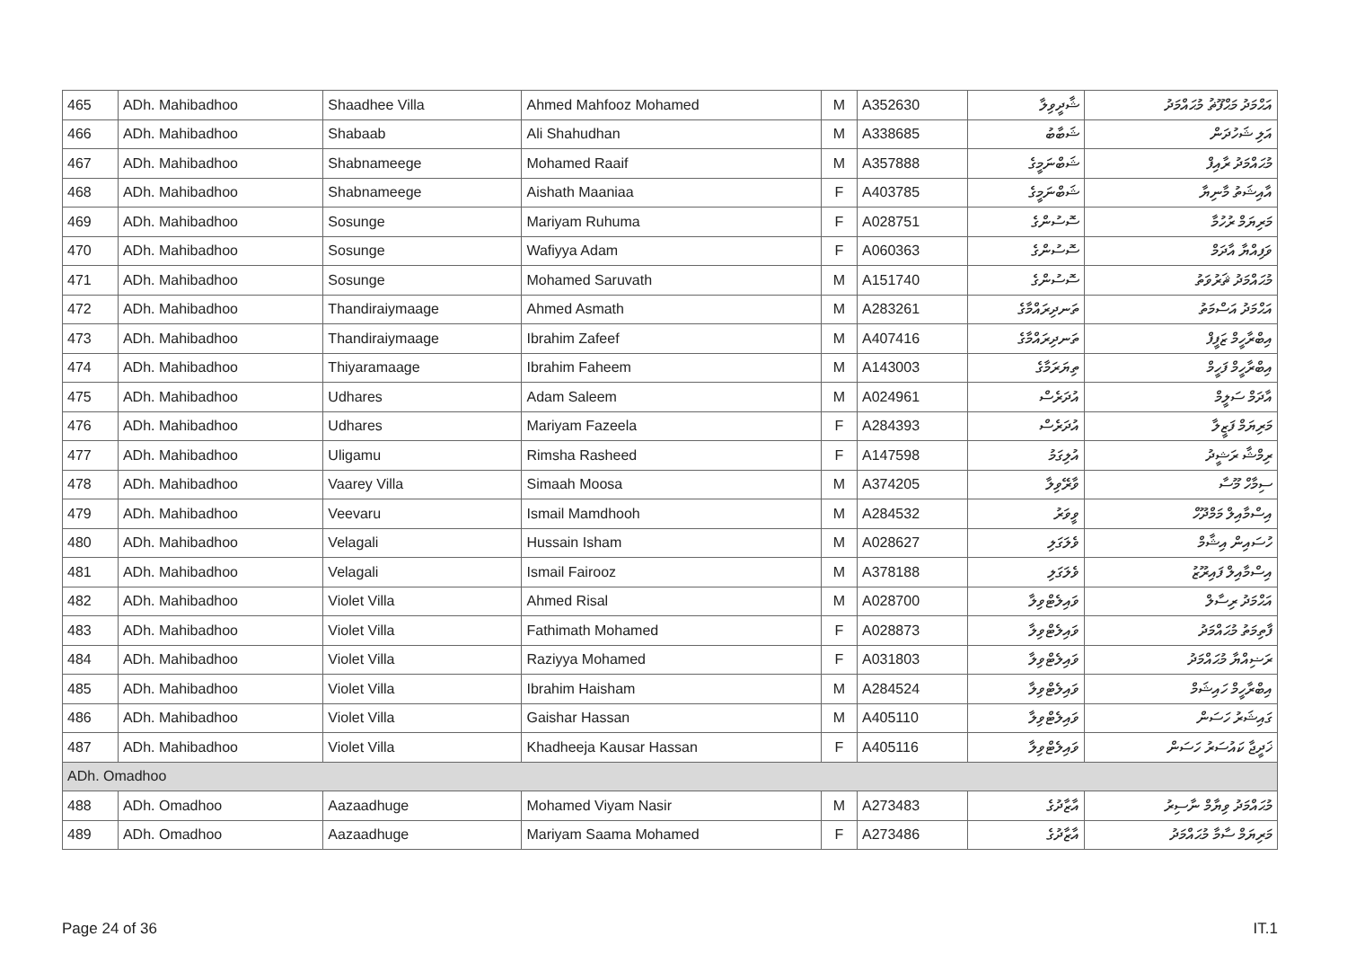| 465 | ADh. Mahibadhoo | Shaadhee Villa | Ahmed Mahfooz Mohamed | M | A352630 | ޝާދީވިލާ | އަޙްމަދު މަޙްފޫޡު މުޙައްމަދު |
| 466 | ADh. Mahibadhoo | Shabaab | Ali Shahudhan | M | A338685 | ޝަބާބު | އަލި ޝަހުދަން |
| 467 | ADh. Mahibadhoo | Shabnameege | Mohamed Raaif | M | A357888 | ޝަބްނަމީގެ | މުޙައްމަދު ރާއިފް |
| 468 | ADh. Mahibadhoo | Shabnameege | Aishath Maaniaa | F | A403785 | ޝަބްނަމީގެ | އާއިޝަތު މާނިޔާ |
| 469 | ADh. Mahibadhoo | Sosunge | Mariyam Ruhuma | F | A028751 | ސޮސުންގެ | މަރިޔަމް ރުހުމާ |
| 470 | ADh. Mahibadhoo | Sosunge | Wafiyya Adam | F | A060363 | ސޮސުންގެ | ވަފިއްޔާ އާދަމް |
| 471 | ADh. Mahibadhoo | Sosunge | Mohamed Saruvath | M | A151740 | ސޮސުންގެ | މުޙައްމަދު ޘަރުވަތު |
| 472 | ADh. Mahibadhoo | Thandiraiymaage | Ahmed Asmath | M | A283261 | ތަނދިރައްމާގެ | އަޙްމަދު އަސްމަތު |
| 473 | ADh. Mahibadhoo | Thandiraiymaage | Ibrahim Zafeef | M | A407416 | ތަނދިރައްމާގެ | އިބްރާހީމް ޒަފީފް |
| 474 | ADh. Mahibadhoo | Thiyaramaage | Ibrahim Faheem | M | A143003 | ތިޔަރަމާގެ | އިބްރާހީމް ފަހީމް |
| 475 | ADh. Mahibadhoo | Udhares | Adam Saleem | M | A024961 | އުދަރެސް | އާދަމް ސަލީމް |
| 476 | ADh. Mahibadhoo | Udhares | Mariyam Fazeela | F | A284393 | އުދަރެސް | މަރިޔަމް ފަޒީލާ |
| 477 | ADh. Mahibadhoo | Uligamu | Rimsha Rasheed | F | A147598 | އުލިގަމު | ރިމްޝާ ރަޝީދު |
| 478 | ADh. Mahibadhoo | Vaarey Villa | Simaah Moosa | M | A374205 | ވާރޭވިލާ | ސިމާހް މޫސާ |
| 479 | ADh. Mahibadhoo | Veevaru | Ismail Mamdhooh | M | A284532 | ވީވަރު | އިސްމާއިލް މަމްދޫހް |
| 480 | ADh. Mahibadhoo | Velagali | Hussain Isham | M | A028627 | ވެލަގަލި | ހުސައިން އިޝާމް |
| 481 | ADh. Mahibadhoo | Velagali | Ismail Fairooz | M | A378188 | ވެލަގަލި | އިސްމާއިލް ފައިރޫޒު |
| 482 | ADh. Mahibadhoo | Violet Villa | Ahmed Risal | M | A028700 | ވައިލެޓްވިލާ | އަޙްމަދު ރިސާލް |
| 483 | ADh. Mahibadhoo | Violet Villa | Fathimath Mohamed | F | A028873 | ވައިލެޓްވިލާ | ފާތިމަތު މުޙައްމަދު |
| 484 | ADh. Mahibadhoo | Violet Villa | Raziyya Mohamed | F | A031803 | ވައިލެޓްވިލާ | ރަޟިއްޔާ މުޙައްމަދު |
| 485 | ADh. Mahibadhoo | Violet Villa | Ibrahim Haisham | M | A284524 | ވައިލެޓްވިލާ | އިބްރާހީމް ހައިޝަމް |
| 486 | ADh. Mahibadhoo | Violet Villa | Gaishar Hassan | M | A405110 | ވައިލެޓްވިލާ | ގައިޝަރު ހަސަން |
| 487 | ADh. Mahibadhoo | Violet Villa | Khadheeja Kausar Hassan | F | A405116 | ވައިލެޓްވިލާ | ޚަދީޖާ ކައުސަރު ހަސަން |
| ADh. Omadhoo | | | | | | | |
| 488 | ADh. Omadhoo | Aazaadhuge | Mohamed Viyam Nasir | M | A273483 | އާޒާދުގެ | މުޙައްމަދު ވިޔާމް ނާސިރު |
| 489 | ADh. Omadhoo | Aazaadhuge | Mariyam Saama Mohamed | F | A273486 | އާޒާދުގެ | މަރިޔަމް ސާމާ މުޙައްމަދު |
Page 24 of 36 IT.1